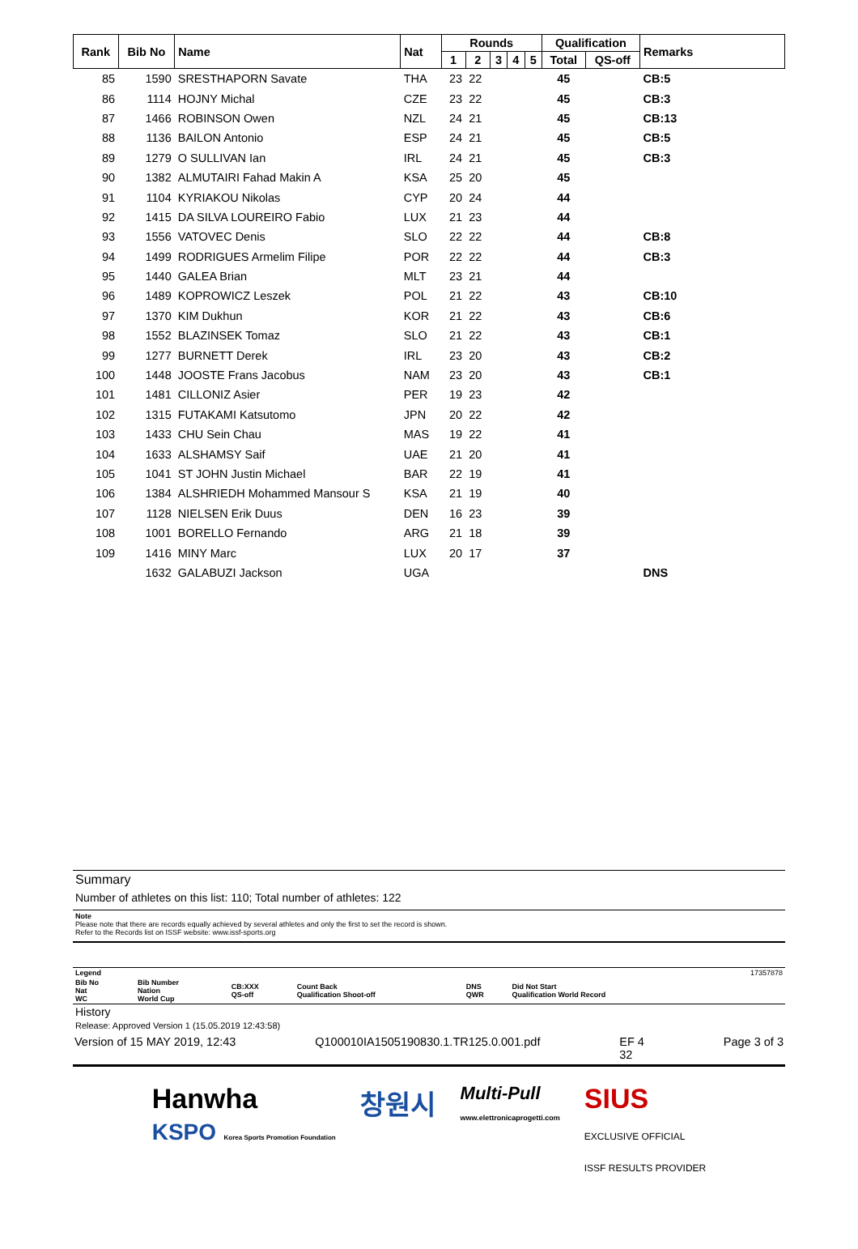| Rank | Bib No | Name | Nat | Rounds | | | | | Qualification | | Remarks |
| --- | --- | --- | --- | --- | --- | --- | --- | --- | --- | --- | --- |
| | | | | 1 | 2 | 3 | 4 | 5 | Total | QS-off | |
| 85 | 1590 | SRESTHAPORN Savate | THA | 23 | 22 | | | | 45 | | CB:5 |
| 86 | 1114 | HOJNY Michal | CZE | 23 | 22 | | | | 45 | | CB:3 |
| 87 | 1466 | ROBINSON Owen | NZL | 24 | 21 | | | | 45 | | CB:13 |
| 88 | 1136 | BAILON Antonio | ESP | 24 | 21 | | | | 45 | | CB:5 |
| 89 | 1279 | O SULLIVAN Ian | IRL | 24 | 21 | | | | 45 | | CB:3 |
| 90 | 1382 | ALMUTAIRI Fahad Makin A | KSA | 25 | 20 | | | | 45 | | |
| 91 | 1104 | KYRIAKOU Nikolas | CYP | 20 | 24 | | | | 44 | | |
| 92 | 1415 | DA SILVA LOUREIRO Fabio | LUX | 21 | 23 | | | | 44 | | |
| 93 | 1556 | VATOVEC Denis | SLO | 22 | 22 | | | | 44 | | CB:8 |
| 94 | 1499 | RODRIGUES Armelim Filipe | POR | 22 | 22 | | | | 44 | | CB:3 |
| 95 | 1440 | GALEA Brian | MLT | 23 | 21 | | | | 44 | | |
| 96 | 1489 | KOPROWICZ Leszek | POL | 21 | 22 | | | | 43 | | CB:10 |
| 97 | 1370 | KIM Dukhun | KOR | 21 | 22 | | | | 43 | | CB:6 |
| 98 | 1552 | BLAZINSEK Tomaz | SLO | 21 | 22 | | | | 43 | | CB:1 |
| 99 | 1277 | BURNETT Derek | IRL | 23 | 20 | | | | 43 | | CB:2 |
| 100 | 1448 | JOOSTE Frans Jacobus | NAM | 23 | 20 | | | | 43 | | CB:1 |
| 101 | 1481 | CILLONIZ Asier | PER | 19 | 23 | | | | 42 | | |
| 102 | 1315 | FUTAKAMI Katsutomo | JPN | 20 | 22 | | | | 42 | | |
| 103 | 1433 | CHU Sein Chau | MAS | 19 | 22 | | | | 41 | | |
| 104 | 1633 | ALSHAMSY Saif | UAE | 21 | 20 | | | | 41 | | |
| 105 | 1041 | ST JOHN Justin Michael | BAR | 22 | 19 | | | | 41 | | |
| 106 | 1384 | ALSHRIEDH Mohammed Mansour S | KSA | 21 | 19 | | | | 40 | | |
| 107 | 1128 | NIELSEN Erik Duus | DEN | 16 | 23 | | | | 39 | | |
| 108 | 1001 | BORELLO Fernando | ARG | 21 | 18 | | | | 39 | | |
| 109 | 1416 | MINY Marc | LUX | 20 | 17 | | | | 37 | | |
| | 1632 | GALABUZI Jackson | UGA | | | | | | | | DNS |
Summary
Number of athletes on this list: 110; Total number of athletes: 122
Note
Please note that there are records equally achieved by several athletes and only the first to set the record is shown.
Refer to the Records list on ISSF website: www.issf-sports.org
| Legend | | | | | | 17357878 |
| Bib No Nat WC | Bib Number Nation World Cup | CB:XXX QS-off | Count Back Qualification Shoot-off | DNS QWR | Did Not Start Qualification World Record | |
History
Release: Approved Version 1 (15.05.2019 12:43:58)
Version of 15 MAY 2019, 12:43 Q100010IA1505190830.1.TR125.0.001.pdf EF 4
32 Page 3 of 3
Hanwha
KSPO Korea Sports Promotion Foundation 창원시 Multi-Pull
www.elettronicaprogetti.com SIUS
EXCLUSIVE OFFICIAL
ISSF RESULTS PROVIDER